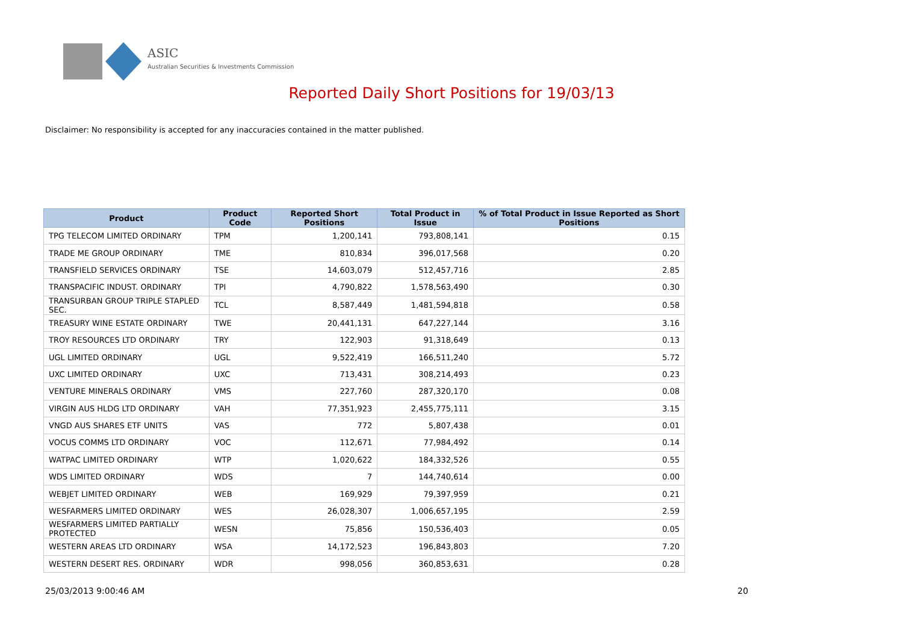ASIC
Australian Securities & Investments Commission
Reported Daily Short Positions for 19/03/13
Disclaimer: No responsibility is accepted for any inaccuracies contained in the matter published.
| Product | Product Code | Reported Short Positions | Total Product in Issue | % of Total Product in Issue Reported as Short Positions |
| --- | --- | --- | --- | --- |
| TPG TELECOM LIMITED ORDINARY | TPM | 1,200,141 | 793,808,141 | 0.15 |
| TRADE ME GROUP ORDINARY | TME | 810,834 | 396,017,568 | 0.20 |
| TRANSFIELD SERVICES ORDINARY | TSE | 14,603,079 | 512,457,716 | 2.85 |
| TRANSPACIFIC INDUST. ORDINARY | TPI | 4,790,822 | 1,578,563,490 | 0.30 |
| TRANSURBAN GROUP TRIPLE STAPLED SEC. | TCL | 8,587,449 | 1,481,594,818 | 0.58 |
| TREASURY WINE ESTATE ORDINARY | TWE | 20,441,131 | 647,227,144 | 3.16 |
| TROY RESOURCES LTD ORDINARY | TRY | 122,903 | 91,318,649 | 0.13 |
| UGL LIMITED ORDINARY | UGL | 9,522,419 | 166,511,240 | 5.72 |
| UXC LIMITED ORDINARY | UXC | 713,431 | 308,214,493 | 0.23 |
| VENTURE MINERALS ORDINARY | VMS | 227,760 | 287,320,170 | 0.08 |
| VIRGIN AUS HLDG LTD ORDINARY | VAH | 77,351,923 | 2,455,775,111 | 3.15 |
| VNGD AUS SHARES ETF UNITS | VAS | 772 | 5,807,438 | 0.01 |
| VOCUS COMMS LTD ORDINARY | VOC | 112,671 | 77,984,492 | 0.14 |
| WATPAC LIMITED ORDINARY | WTP | 1,020,622 | 184,332,526 | 0.55 |
| WDS LIMITED ORDINARY | WDS | 7 | 144,740,614 | 0.00 |
| WEBJET LIMITED ORDINARY | WEB | 169,929 | 79,397,959 | 0.21 |
| WESFARMERS LIMITED ORDINARY | WES | 26,028,307 | 1,006,657,195 | 2.59 |
| WESFARMERS LIMITED PARTIALLY PROTECTED | WESN | 75,856 | 150,536,403 | 0.05 |
| WESTERN AREAS LTD ORDINARY | WSA | 14,172,523 | 196,843,803 | 7.20 |
| WESTERN DESERT RES. ORDINARY | WDR | 998,056 | 360,853,631 | 0.28 |
25/03/2013 9:00:46 AM 20